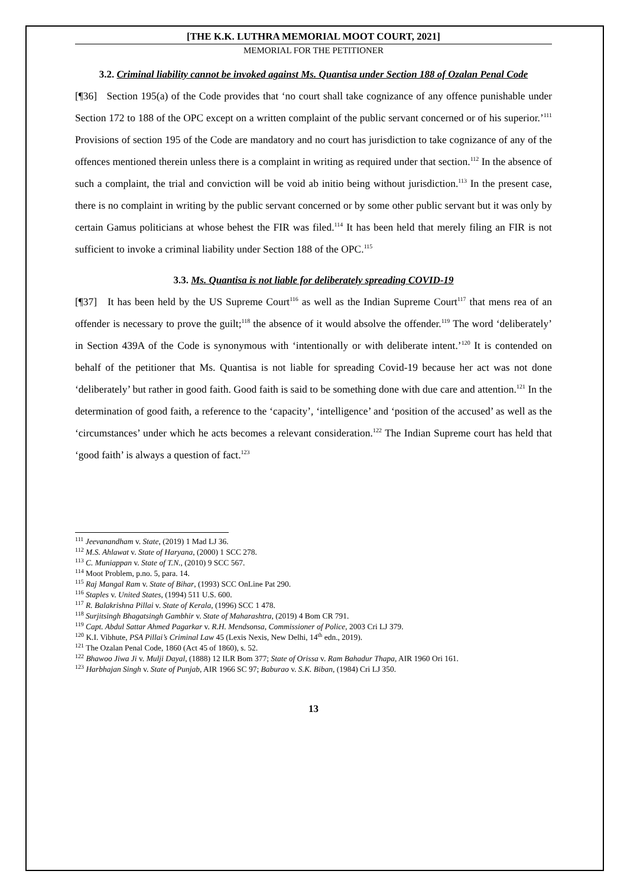[THE K.K. LUTHRA MEMORIAL MOOT COURT, 2021]
MEMORIAL FOR THE PETITIONER
3.2. Criminal liability cannot be invoked against Ms. Quantisa under Section 188 of Ozalan Penal Code
[¶36] Section 195(a) of the Code provides that ‘no court shall take cognizance of any offence punishable under Section 172 to 188 of the OPC except on a written complaint of the public servant concerned or of his superior.’<sup>111</sup> Provisions of section 195 of the Code are mandatory and no court has jurisdiction to take cognizance of any of the offences mentioned therein unless there is a complaint in writing as required under that section.<sup>112</sup> In the absence of such a complaint, the trial and conviction will be void ab initio being without jurisdiction.<sup>113</sup> In the present case, there is no complaint in writing by the public servant concerned or by some other public servant but it was only by certain Gamus politicians at whose behest the FIR was filed.<sup>114</sup> It has been held that merely filing an FIR is not sufficient to invoke a criminal liability under Section 188 of the OPC.<sup>115</sup>
3.3. Ms. Quantisa is not liable for deliberately spreading COVID-19
[¶37] It has been held by the US Supreme Court<sup>116</sup> as well as the Indian Supreme Court<sup>117</sup> that mens rea of an offender is necessary to prove the guilt;<sup>118</sup> the absence of it would absolve the offender.<sup>119</sup> The word ‘deliberately’ in Section 439A of the Code is synonymous with ‘intentionally or with deliberate intent.’<sup>120</sup> It is contended on behalf of the petitioner that Ms. Quantisa is not liable for spreading Covid-19 because her act was not done ‘deliberately’ but rather in good faith. Good faith is said to be something done with due care and attention.<sup>121</sup> In the determination of good faith, a reference to the ‘capacity’, ‘intelligence’ and ‘position of the accused’ as well as the ‘circumstances’ under which he acts becomes a relevant consideration.<sup>122</sup> The Indian Supreme court has held that ‘good faith’ is always a question of fact.<sup>123</sup>
<sup>111</sup> Jeevanandham v. State, (2019) 1 Mad LJ 36.
<sup>112</sup> M.S. Ahlawat v. State of Haryana, (2000) 1 SCC 278.
<sup>113</sup> C. Muniappan v. State of T.N., (2010) 9 SCC 567.
<sup>114</sup> Moot Problem, p.no. 5, para. 14.
<sup>115</sup> Raj Mangal Ram v. State of Bihar, (1993) SCC OnLine Pat 290.
<sup>116</sup> Staples v. United States, (1994) 511 U.S. 600.
<sup>117</sup> R. Balakrishna Pillai v. State of Kerala, (1996) SCC 1 478.
<sup>118</sup> Surjitsingh Bhagatsingh Gambhir v. State of Maharashtra, (2019) 4 Bom CR 791.
<sup>119</sup> Capt. Abdul Sattar Ahmed Pagarkar v. R.H. Mendsonsa, Commissioner of Police, 2003 Cri LJ 379.
<sup>120</sup> K.I. Vibhute, PSA Pillai’s Criminal Law 45 (Lexis Nexis, New Delhi, 14<sup>th</sup> edn., 2019).
<sup>121</sup> The Ozalan Penal Code, 1860 (Act 45 of 1860), s. 52.
<sup>122</sup> Bhawoo Jiwa Ji v. Mulji Dayal, (1888) 12 ILR Bom 377; State of Orissa v. Ram Bahadur Thapa, AIR 1960 Ori 161.
<sup>123</sup> Harbhajan Singh v. State of Punjab, AIR 1966 SC 97; Baburao v. S.K. Biban, (1984) Cri LJ 350.
13